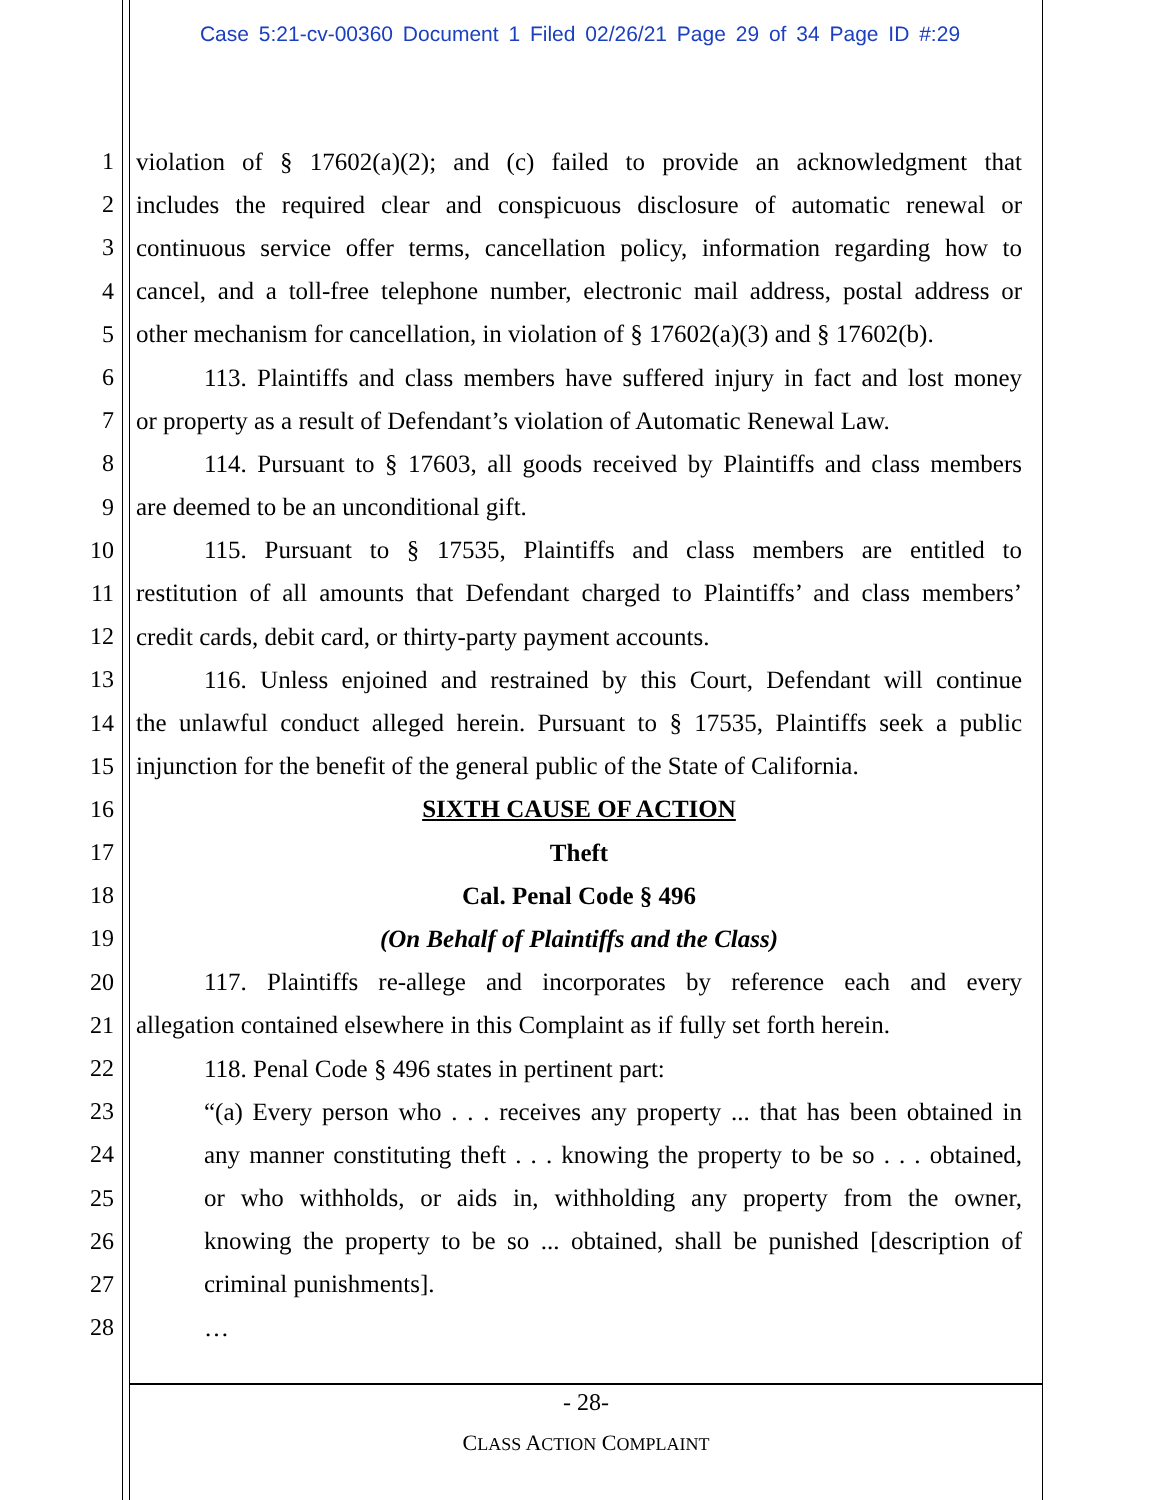Case 5:21-cv-00360 Document 1 Filed 02/26/21 Page 29 of 34 Page ID #:29
1 violation of § 17602(a)(2); and (c) failed to provide an acknowledgment that
2 includes the required clear and conspicuous disclosure of automatic renewal or
3 continuous service offer terms, cancellation policy, information regarding how to
4 cancel, and a toll-free telephone number, electronic mail address, postal address or
5 other mechanism for cancellation, in violation of § 17602(a)(3) and § 17602(b).
6 113. Plaintiffs and class members have suffered injury in fact and lost money
7 or property as a result of Defendant’s violation of Automatic Renewal Law.
8 114. Pursuant to § 17603, all goods received by Plaintiffs and class members
9 are deemed to be an unconditional gift.
10 115. Pursuant to § 17535, Plaintiffs and class members are entitled to
11 restitution of all amounts that Defendant charged to Plaintiffs’ and class members’
12 credit cards, debit card, or thirty-party payment accounts.
13 116. Unless enjoined and restrained by this Court, Defendant will continue
14 the unlawful conduct alleged herein. Pursuant to § 17535, Plaintiffs seek a public
15 injunction for the benefit of the general public of the State of California.
16 SIXTH CAUSE OF ACTION
17 Theft
18 Cal. Penal Code § 496
19 (On Behalf of Plaintiffs and the Class)
20 117. Plaintiffs re-allege and incorporates by reference each and every
21 allegation contained elsewhere in this Complaint as if fully set forth herein.
22 118. Penal Code § 496 states in pertinent part:
23 “(a) Every person who . . . receives any property ... that has been obtained in
24 any manner constituting theft . . . knowing the property to be so . . . obtained,
25 or who withholds, or aids in, withholding any property from the owner,
26 knowing the property to be so ... obtained, shall be punished [description of
27 criminal punishments].
28 …
- 28-
CLASS ACTION COMPLAINT